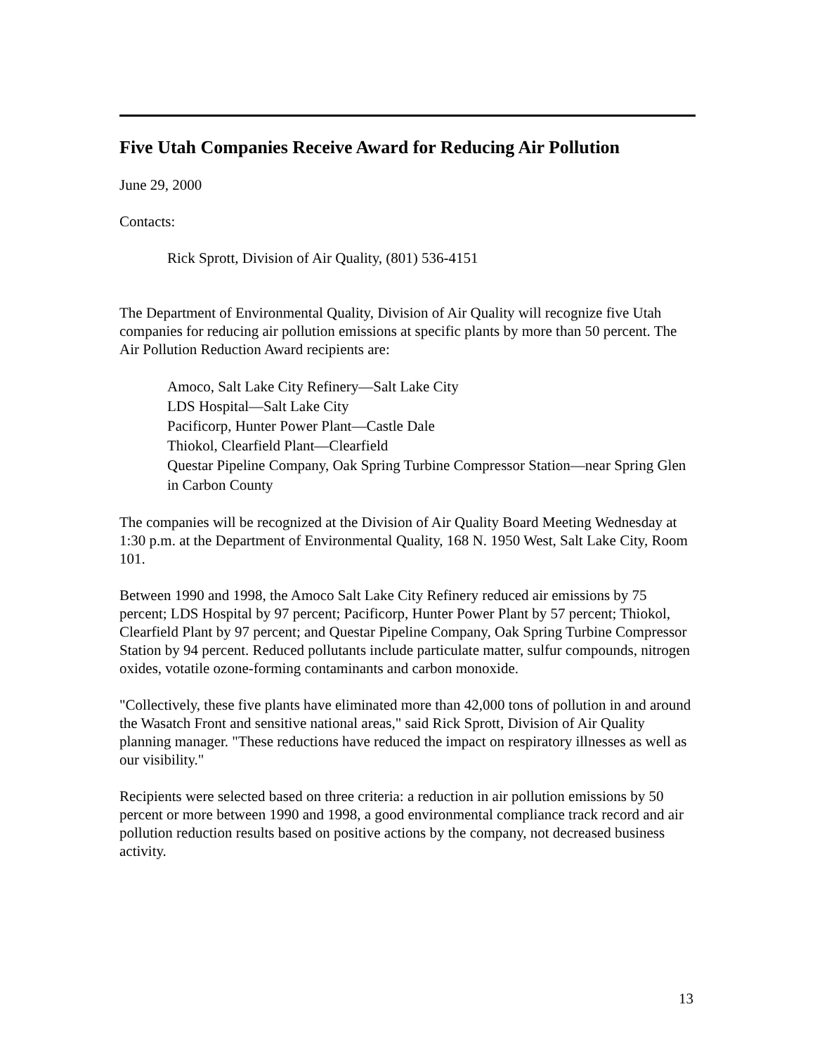Five Utah Companies Receive Award for Reducing Air Pollution
June 29, 2000
Contacts:
Rick Sprott, Division of Air Quality, (801) 536-4151
The Department of Environmental Quality, Division of Air Quality will recognize five Utah companies for reducing air pollution emissions at specific plants by more than 50 percent. The Air Pollution Reduction Award recipients are:
Amoco, Salt Lake City Refinery—Salt Lake City
LDS Hospital—Salt Lake City
Pacificorp, Hunter Power Plant—Castle Dale
Thiokol, Clearfield Plant—Clearfield
Questar Pipeline Company, Oak Spring Turbine Compressor Station—near Spring Glen in Carbon County
The companies will be recognized at the Division of Air Quality Board Meeting Wednesday at 1:30 p.m. at the Department of Environmental Quality, 168 N. 1950 West, Salt Lake City, Room 101.
Between 1990 and 1998, the Amoco Salt Lake City Refinery reduced air emissions by 75 percent; LDS Hospital by 97 percent; Pacificorp, Hunter Power Plant by 57 percent; Thiokol, Clearfield Plant by 97 percent; and Questar Pipeline Company, Oak Spring Turbine Compressor Station by 94 percent. Reduced pollutants include particulate matter, sulfur compounds, nitrogen oxides, votatile ozone-forming contaminants and carbon monoxide.
"Collectively, these five plants have eliminated more than 42,000 tons of pollution in and around the Wasatch Front and sensitive national areas," said Rick Sprott, Division of Air Quality planning manager. "These reductions have reduced the impact on respiratory illnesses as well as our visibility."
Recipients were selected based on three criteria: a reduction in air pollution emissions by 50 percent or more between 1990 and 1998, a good environmental compliance track record and air pollution reduction results based on positive actions by the company, not decreased business activity.
13